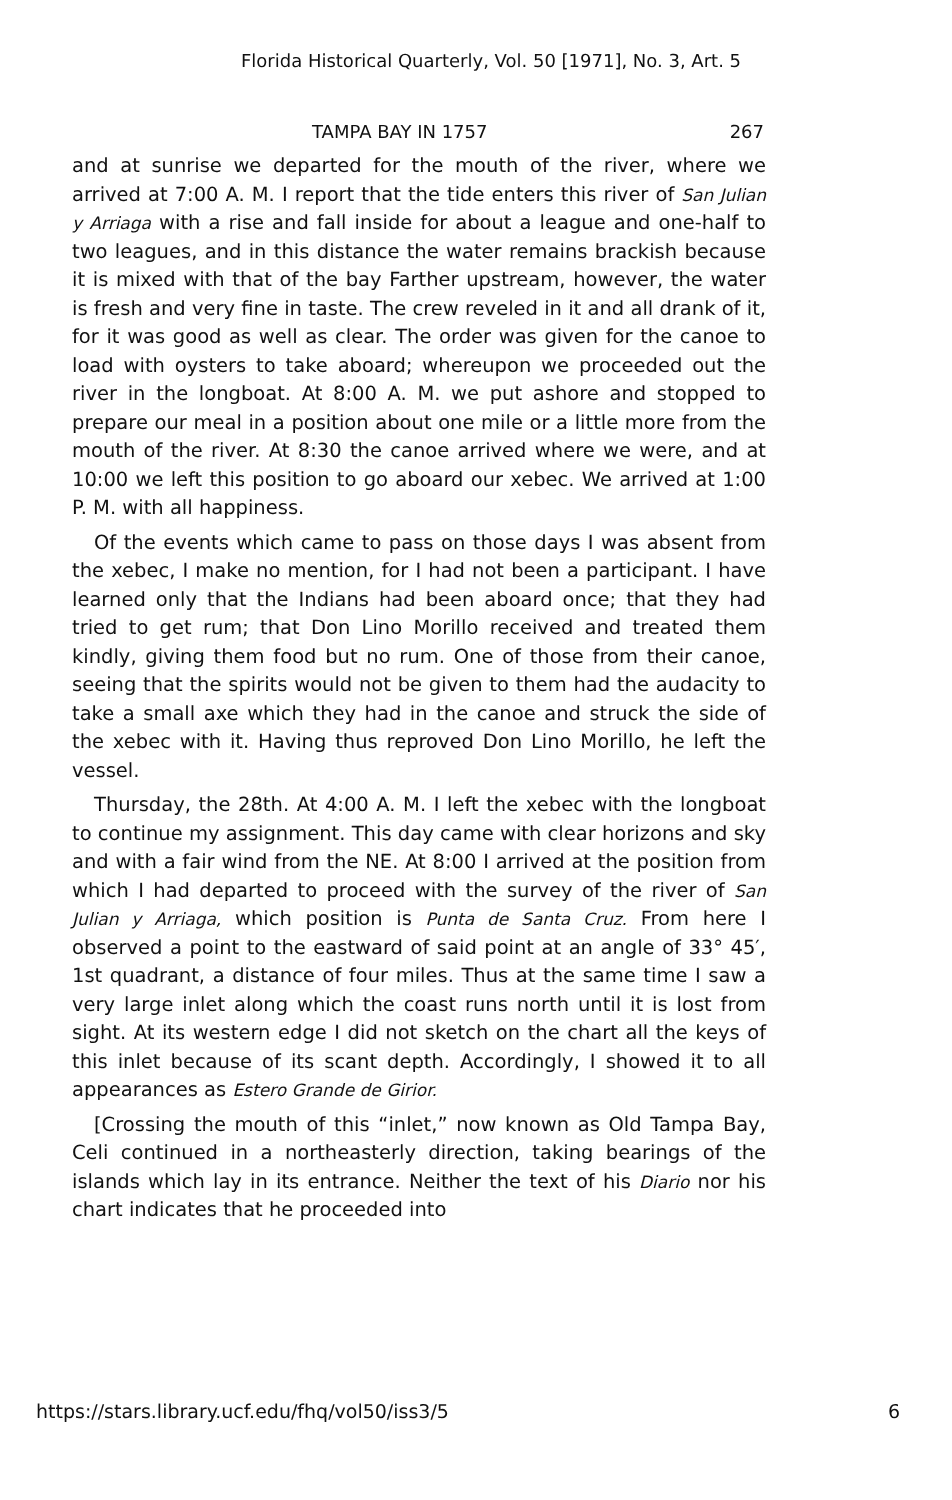Florida Historical Quarterly, Vol. 50 [1971], No. 3, Art. 5
TAMPA BAY IN 1757 267
and at sunrise we departed for the mouth of the river, where we arrived at 7:00 A. M. I report that the tide enters this river of San Julian y Arriaga with a rise and fall inside for about a league and one-half to two leagues, and in this distance the water remains brackish because it is mixed with that of the bay Farther upstream, however, the water is fresh and very fine in taste. The crew reveled in it and all drank of it, for it was good as well as clear. The order was given for the canoe to load with oysters to take aboard; whereupon we proceeded out the river in the longboat. At 8:00 A. M. we put ashore and stopped to prepare our meal in a position about one mile or a little more from the mouth of the river. At 8:30 the canoe arrived where we were, and at 10:00 we left this position to go aboard our xebec. We arrived at 1:00 P. M. with all happiness.
Of the events which came to pass on those days I was absent from the xebec, I make no mention, for I had not been a participant. I have learned only that the Indians had been aboard once; that they had tried to get rum; that Don Lino Morillo received and treated them kindly, giving them food but no rum. One of those from their canoe, seeing that the spirits would not be given to them had the audacity to take a small axe which they had in the canoe and struck the side of the xebec with it. Having thus reproved Don Lino Morillo, he left the vessel.
Thursday, the 28th. At 4:00 A. M. I left the xebec with the longboat to continue my assignment. This day came with clear horizons and sky and with a fair wind from the NE. At 8:00 I arrived at the position from which I had departed to proceed with the survey of the river of San Julian y Arriaga, which position is Punta de Santa Cruz. From here I observed a point to the eastward of said point at an angle of 33° 45′, 1st quadrant, a distance of four miles. Thus at the same time I saw a very large inlet along which the coast runs north until it is lost from sight. At its western edge I did not sketch on the chart all the keys of this inlet because of its scant depth. Accordingly, I showed it to all appearances as Estero Grande de Girior.
[Crossing the mouth of this “inlet,” now known as Old Tampa Bay, Celi continued in a northeasterly direction, taking bearings of the islands which lay in its entrance. Neither the text of his Diario nor his chart indicates that he proceeded into
https://stars.library.ucf.edu/fhq/vol50/iss3/5 6